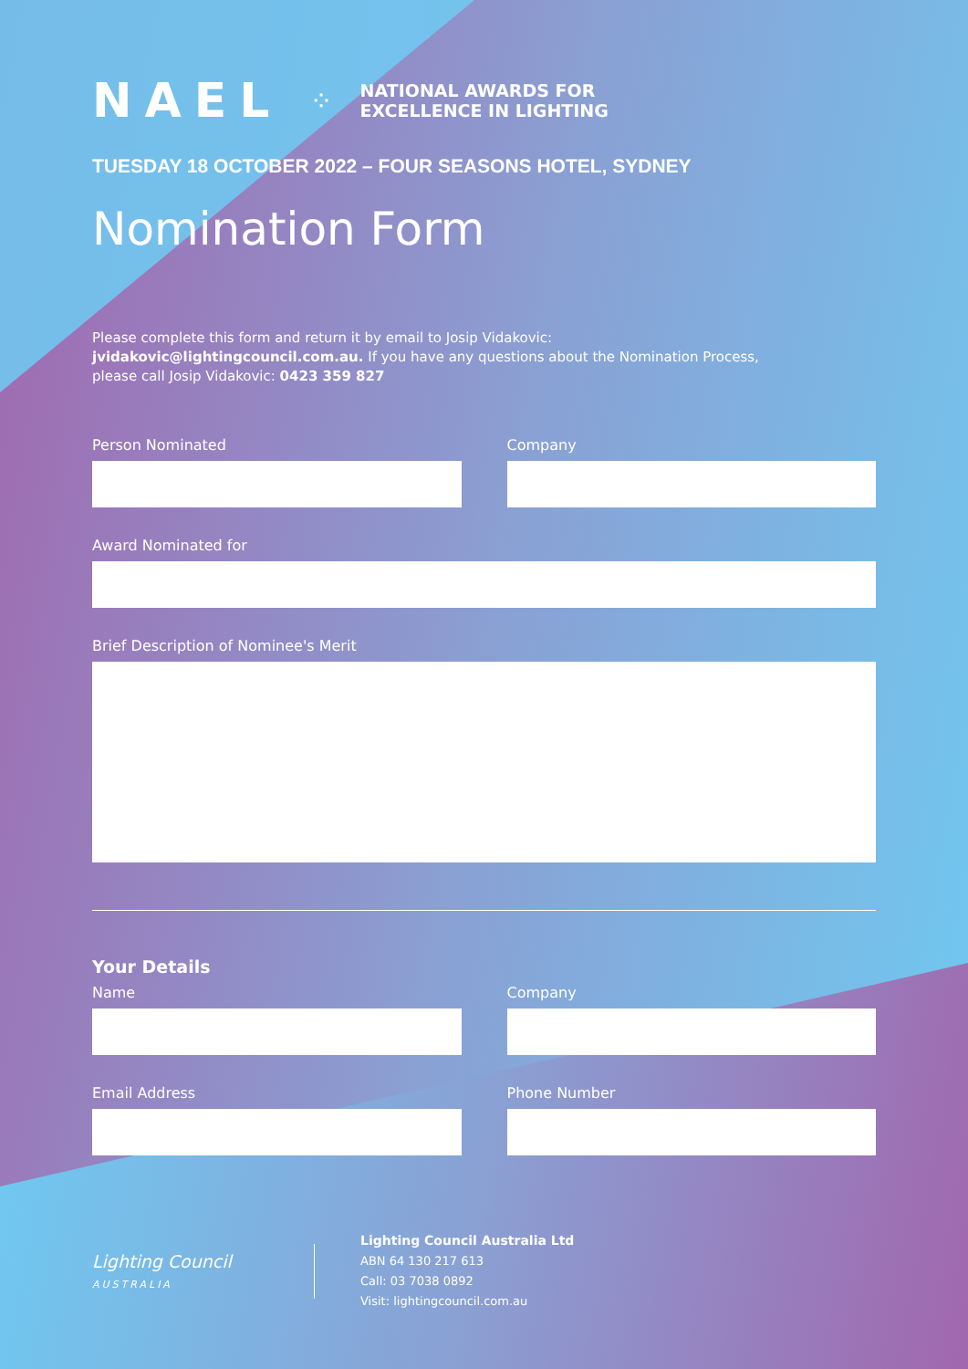NAEL ⁘ NATIONAL AWARDS FOR
EXCELLENCE IN LIGHTING
TUESDAY 18 OCTOBER 2022 – FOUR SEASONS HOTEL, SYDNEY
Nomination Form
Please complete this form and return it by email to Josip Vidakovic:
jvidakovic@lightingcouncil.com.au. If you have any questions about the Nomination Process,
please call Josip Vidakovic: 0423 359 827
Person Nominated Company
Award Nominated for
Brief Description of Nominee's Merit
Your Details
Name Company
Email Address Phone Number
Lighting Council
AUSTRALIA
Lighting Council Australia Ltd
ABN 64 130 217 613
Call: 03 7038 0892
Visit: lightingcouncil.com.au